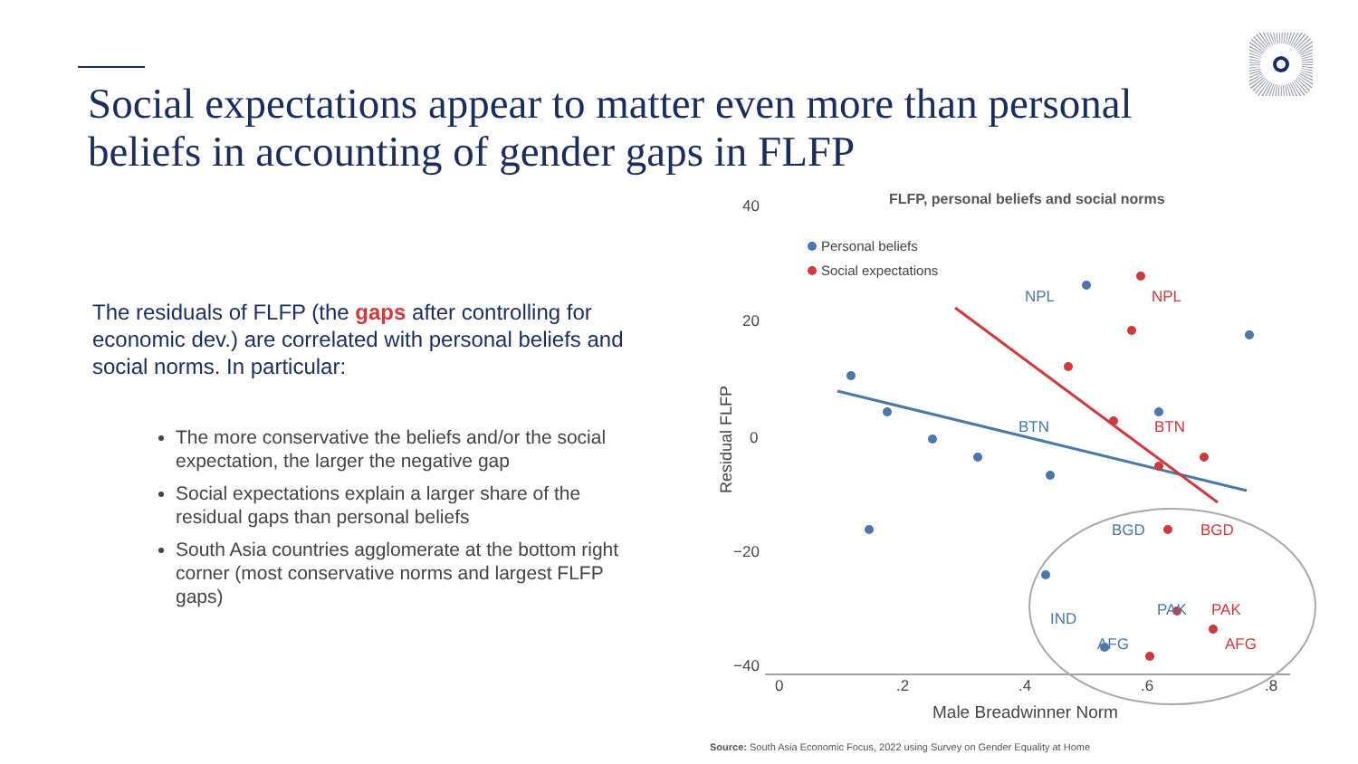Social expectations appear to matter even more than personal beliefs in accounting of gender gaps in FLFP
The residuals of FLFP (the gaps after controlling for economic dev.) are correlated with personal beliefs and social norms. In particular:
The more conservative the beliefs and/or the social expectation, the larger the negative gap
Social expectations explain a larger share of the residual gaps than personal beliefs
South Asia countries agglomerate at the bottom right corner (most conservative norms and largest FLFP gaps)
FLFP, personal beliefs and social norms
40
20
0
−20
−40
Residual FLFP
0
.2
.4
.6
.8
Male Breadwinner Norm
Personal beliefs
Social expectations
NPL
NPL
BTN
BTN
BGD
BGD
IND
PAK
PAK
AFG
AFG
Source: South Asia Economic Focus, 2022 using Survey on Gender Equality at Home